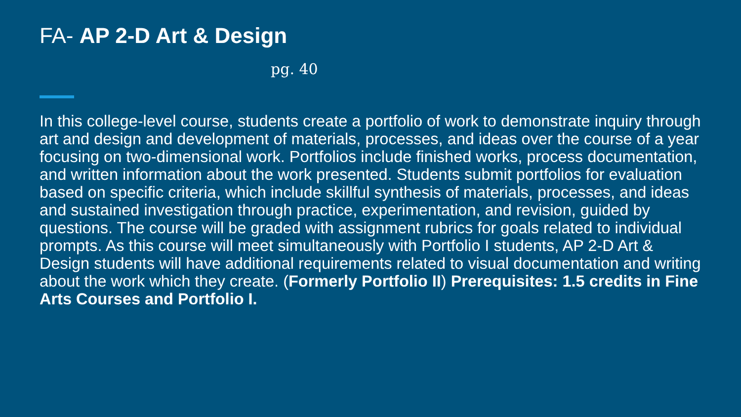FA- AP 2-D Art & Design
pg. 40
In this college-level course, students create a portfolio of work to demonstrate inquiry through art and design and development of materials, processes, and ideas over the course of a year focusing on two-dimensional work. Portfolios include finished works, process documentation, and written information about the work presented. Students submit portfolios for evaluation based on specific criteria, which include skillful synthesis of materials, processes, and ideas and sustained investigation through practice, experimentation, and revision, guided by questions. The course will be graded with assignment rubrics for goals related to individual prompts. As this course will meet simultaneously with Portfolio I students, AP 2-D Art & Design students will have additional requirements related to visual documentation and writing about the work which they create. (Formerly Portfolio II) Prerequisites: 1.5 credits in Fine Arts Courses and Portfolio I.